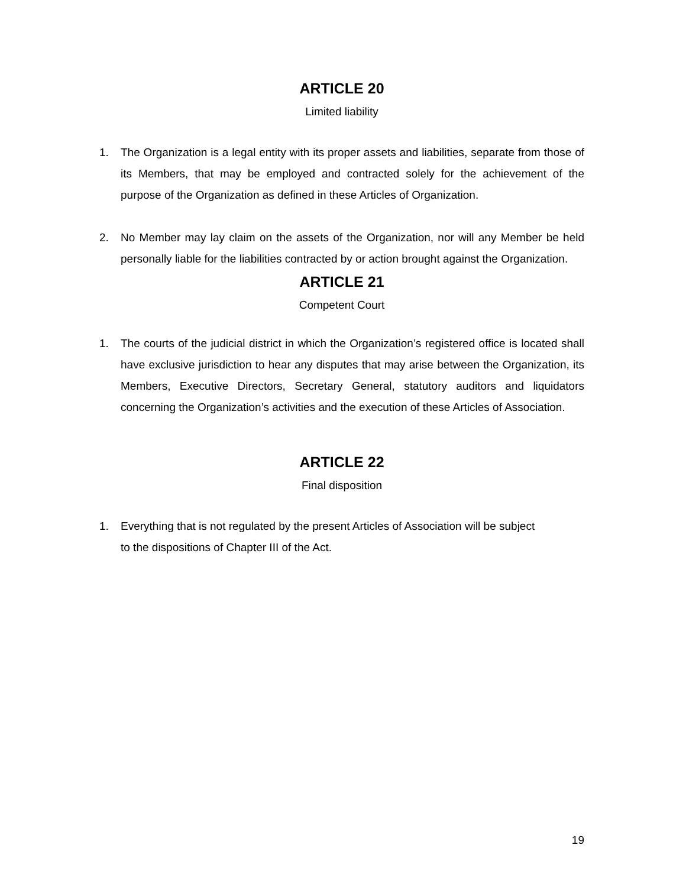ARTICLE 20
Limited liability
1. The Organization is a legal entity with its proper assets and liabilities, separate from those of its Members, that may be employed and contracted solely for the achievement of the purpose of the Organization as defined in these Articles of Organization.
2. No Member may lay claim on the assets of the Organization, nor will any Member be held personally liable for the liabilities contracted by or action brought against the Organization.
ARTICLE 21
Competent Court
1. The courts of the judicial district in which the Organization’s registered office is located shall have exclusive jurisdiction to hear any disputes that may arise between the Organization, its Members, Executive Directors, Secretary General, statutory auditors and liquidators concerning the Organization’s activities and the execution of these Articles of Association.
ARTICLE 22
Final disposition
1. Everything that is not regulated by the present Articles of Association will be subject
to the dispositions of Chapter III of the Act.
19